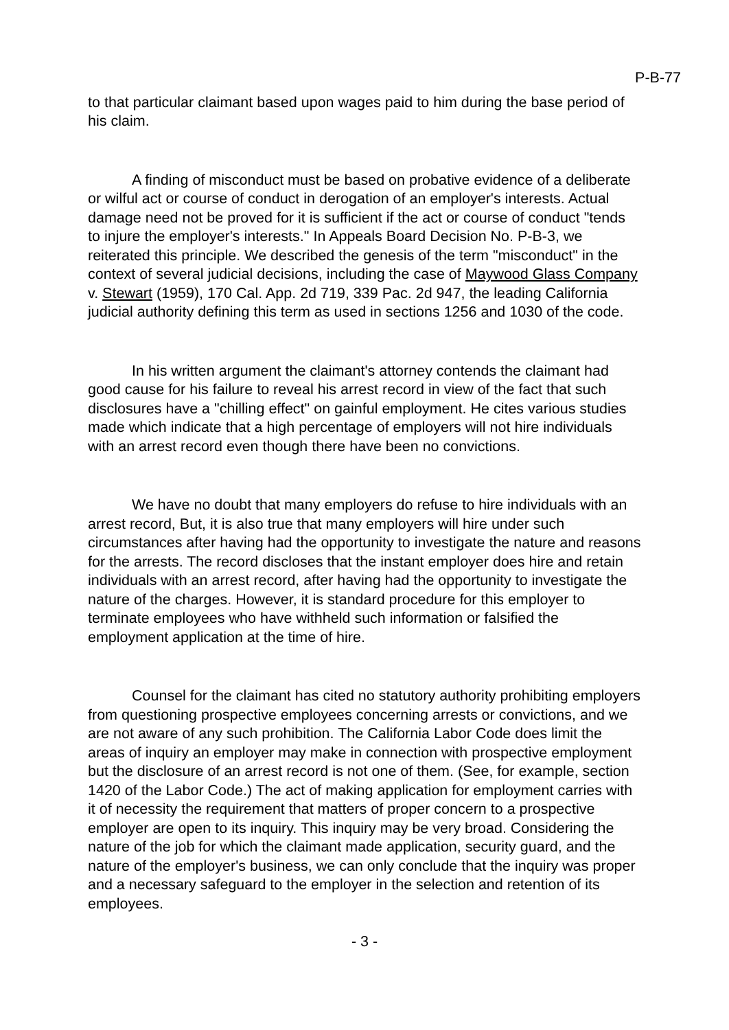P-B-77
to that particular claimant based upon wages paid to him during the base period of his claim.
A finding of misconduct must be based on probative evidence of a deliberate or wilful act or course of conduct in derogation of an employer's interests. Actual damage need not be proved for it is sufficient if the act or course of conduct "tends to injure the employer's interests." In Appeals Board Decision No. P-B-3, we reiterated this principle. We described the genesis of the term "misconduct" in the context of several judicial decisions, including the case of Maywood Glass Company v. Stewart (1959), 170 Cal. App. 2d 719, 339 Pac. 2d 947, the leading California judicial authority defining this term as used in sections 1256 and 1030 of the code.
In his written argument the claimant's attorney contends the claimant had good cause for his failure to reveal his arrest record in view of the fact that such disclosures have a "chilling effect" on gainful employment. He cites various studies made which indicate that a high percentage of employers will not hire individuals with an arrest record even though there have been no convictions.
We have no doubt that many employers do refuse to hire individuals with an arrest record, But, it is also true that many employers will hire under such circumstances after having had the opportunity to investigate the nature and reasons for the arrests. The record discloses that the instant employer does hire and retain individuals with an arrest record, after having had the opportunity to investigate the nature of the charges. However, it is standard procedure for this employer to terminate employees who have withheld such information or falsified the employment application at the time of hire.
Counsel for the claimant has cited no statutory authority prohibiting employers from questioning prospective employees concerning arrests or convictions, and we are not aware of any such prohibition. The California Labor Code does limit the areas of inquiry an employer may make in connection with prospective employment but the disclosure of an arrest record is not one of them. (See, for example, section 1420 of the Labor Code.) The act of making application for employment carries with it of necessity the requirement that matters of proper concern to a prospective employer are open to its inquiry. This inquiry may be very broad. Considering the nature of the job for which the claimant made application, security guard, and the nature of the employer's business, we can only conclude that the inquiry was proper and a necessary safeguard to the employer in the selection and retention of its employees.
- 3 -